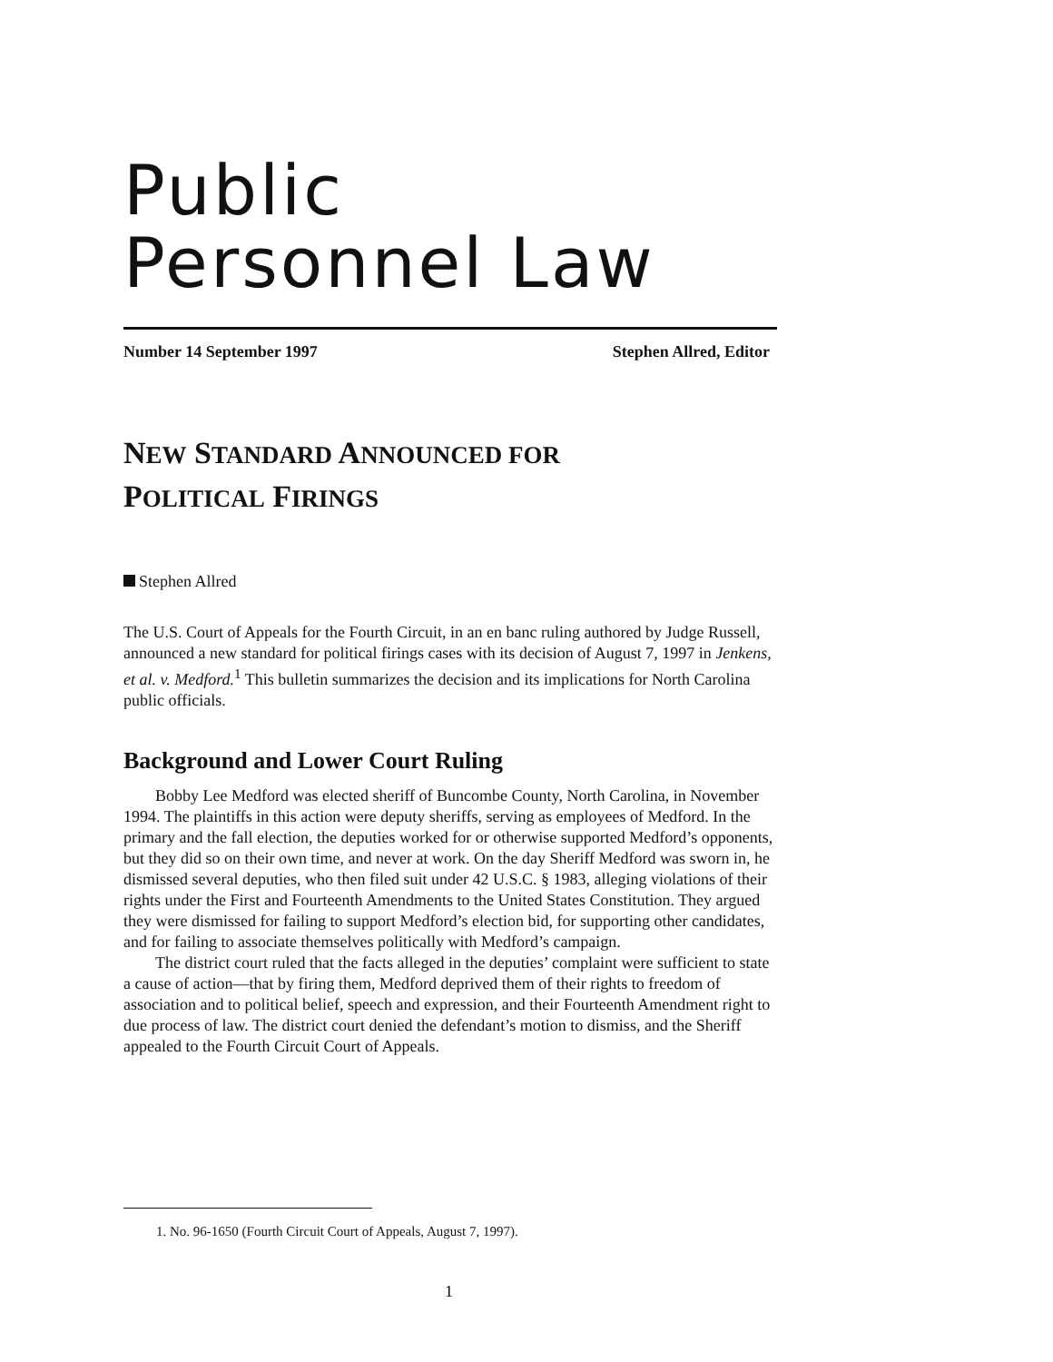Public
Personnel Law
Number 14 September 1997 Stephen Allred, Editor
NEW STANDARD ANNOUNCED FOR
POLITICAL FIRINGS
Stephen Allred
The U.S. Court of Appeals for the Fourth Circuit, in an en banc ruling authored by Judge Russell, announced a new standard for political firings cases with its decision of August 7, 1997 in Jenkens, et al. v. Medford.<sup>1</sup> This bulletin summarizes the decision and its implications for North Carolina public officials.
Background and Lower Court Ruling
Bobby Lee Medford was elected sheriff of Buncombe County, North Carolina, in November 1994. The plaintiffs in this action were deputy sheriffs, serving as employees of Medford. In the primary and the fall election, the deputies worked for or otherwise supported Medford’s opponents, but they did so on their own time, and never at work. On the day Sheriff Medford was sworn in, he dismissed several deputies, who then filed suit under 42 U.S.C. § 1983, alleging violations of their rights under the First and Fourteenth Amendments to the United States Constitution. They argued they were dismissed for failing to support Medford’s election bid, for supporting other candidates, and for failing to associate themselves politically with Medford’s campaign.
The district court ruled that the facts alleged in the deputies’ complaint were sufficient to state a cause of action—that by firing them, Medford deprived them of their rights to freedom of association and to political belief, speech and expression, and their Fourteenth Amendment right to due process of law. The district court denied the defendant’s motion to dismiss, and the Sheriff appealed to the Fourth Circuit Court of Appeals.
1. No. 96-1650 (Fourth Circuit Court of Appeals, August 7, 1997).
1